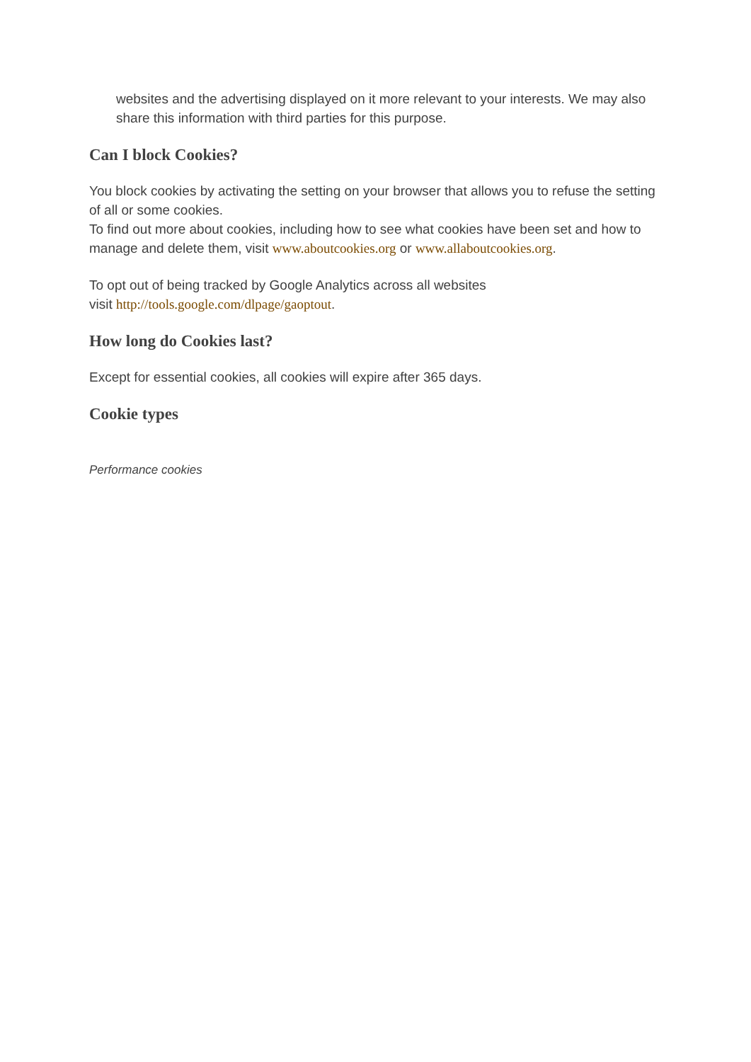websites and the advertising displayed on it more relevant to your interests. We may also share this information with third parties for this purpose.
Can I block Cookies?
You block cookies by activating the setting on your browser that allows you to refuse the setting of all or some cookies.
To find out more about cookies, including how to see what cookies have been set and how to manage and delete them, visit www.aboutcookies.org or www.allaboutcookies.org.
To opt out of being tracked by Google Analytics across all websites
visit http://tools.google.com/dlpage/gaoptout.
How long do Cookies last?
Except for essential cookies, all cookies will expire after 365 days.
Cookie types
Performance cookies